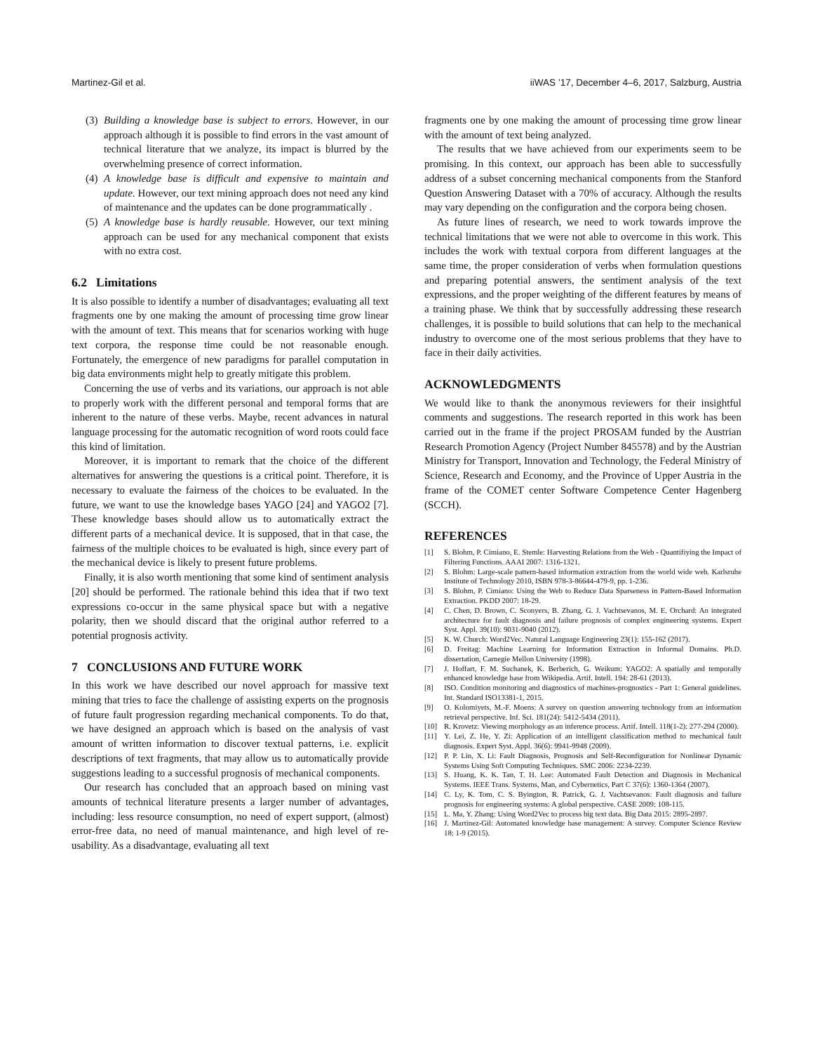Martinez-Gil et al. iiWAS ’17, December 4–6, 2017, Salzburg, Austria
(3)
Building a knowledge base is subject to errors. However, in our approach although it is possible to find errors in the vast amount of technical literature that we analyze, its impact is blurred by the overwhelming presence of correct information.
(4)
A knowledge base is difficult and expensive to maintain and update. However, our text mining approach does not need any kind of maintenance and the updates can be done programmatically .
(5)
A knowledge base is hardly reusable. However, our text mining approach can be used for any mechanical component that exists with no extra cost.
6.2 Limitations
It is also possible to identify a number of disadvantages; evaluating all text fragments one by one making the amount of processing time grow linear with the amount of text. This means that for scenarios working with huge text corpora, the response time could be not reasonable enough. Fortunately, the emergence of new paradigms for parallel computation in big data environments might help to greatly mitigate this problem.
Concerning the use of verbs and its variations, our approach is not able to properly work with the different personal and temporal forms that are inherent to the nature of these verbs. Maybe, recent advances in natural language processing for the automatic recognition of word roots could face this kind of limitation.
Moreover, it is important to remark that the choice of the different alternatives for answering the questions is a critical point. Therefore, it is necessary to evaluate the fairness of the choices to be evaluated. In the future, we want to use the knowledge bases YAGO [24] and YAGO2 [7]. These knowledge bases should allow us to automatically extract the different parts of a mechanical device. It is supposed, that in that case, the fairness of the multiple choices to be evaluated is high, since every part of the mechanical device is likely to present future problems.
Finally, it is also worth mentioning that some kind of sentiment analysis [20] should be performed. The rationale behind this idea that if two text expressions co-occur in the same physical space but with a negative polarity, then we should discard that the original author referred to a potential prognosis activity.
7 CONCLUSIONS AND FUTURE WORK
In this work we have described our novel approach for massive text mining that tries to face the challenge of assisting experts on the prognosis of future fault progression regarding mechanical components. To do that, we have designed an approach which is based on the analysis of vast amount of written information to discover textual patterns, i.e. explicit descriptions of text fragments, that may allow us to automatically provide suggestions leading to a successful prognosis of mechanical components.
Our research has concluded that an approach based on mining vast amounts of technical literature presents a larger number of advantages, including: less resource consumption, no need of expert support, (almost) error-free data, no need of manual maintenance, and high level of re-usability. As a disadvantage, evaluating all text
fragments one by one making the amount of processing time grow linear with the amount of text being analyzed.
The results that we have achieved from our experiments seem to be promising. In this context, our approach has been able to successfully address of a subset concerning mechanical components from the Stanford Question Answering Dataset with a 70% of accuracy. Although the results may vary depending on the configuration and the corpora being chosen.
As future lines of research, we need to work towards improve the technical limitations that we were not able to overcome in this work. This includes the work with textual corpora from different languages at the same time, the proper consideration of verbs when formulation questions and preparing potential answers, the sentiment analysis of the text expressions, and the proper weighting of the different features by means of a training phase. We think that by successfully addressing these research challenges, it is possible to build solutions that can help to the mechanical industry to overcome one of the most serious problems that they have to face in their daily activities.
ACKNOWLEDGMENTS
We would like to thank the anonymous reviewers for their insightful comments and suggestions. The research reported in this work has been carried out in the frame if the project PROSAM funded by the Austrian Research Promotion Agency (Project Number 845578) and by the Austrian Ministry for Transport, Innovation and Technology, the Federal Ministry of Science, Research and Economy, and the Province of Upper Austria in the frame of the COMET center Software Competence Center Hagenberg (SCCH).
REFERENCES
[1] S. Blohm, P. Cimiano, E. Stemle: Harvesting Relations from the Web - Quantifiying the Impact of Filtering Functions. AAAI 2007: 1316-1321.
[2] S. Blohm: Large-scale pattern-based information extraction from the world wide web. Karlsruhe Institute of Technology 2010, ISBN 978-3-86644-479-9, pp. 1-236.
[3] S. Blohm, P. Cimiano: Using the Web to Reduce Data Sparseness in Pattern-Based Information Extraction. PKDD 2007: 18-29.
[4] C. Chen, D. Brown, C. Sconyers, B. Zhang, G. J. Vachtsevanos, M. E. Orchard: An integrated architecture for fault diagnosis and failure prognosis of complex engineering systems. Expert Syst. Appl. 39(10): 9031-9040 (2012).
[5] K. W. Church: Word2Vec. Natural Language Engineering 23(1): 155-162 (2017).
[6] D. Freitag: Machine Learning for Information Extraction in Informal Domains. Ph.D. dissertation, Carnegie Mellon University (1998).
[7] J. Hoffart, F. M. Suchanek, K. Berberich, G. Weikum: YAGO2: A spatially and temporally enhanced knowledge base from Wikipedia. Artif. Intell. 194: 28-61 (2013).
[8] ISO. Condition monitoring and diagnostics of machines-prognostics - Part 1: General guidelines. Int. Standard ISO13381-1, 2015.
[9] O. Kolomiyets, M.-F. Moens: A survey on question answering technology from an information retrieval perspective. Inf. Sci. 181(24): 5412-5434 (2011).
[10] R. Krovetz: Viewing morphology as an inference process. Artif. Intell. 118(1-2): 277-294 (2000).
[11] Y. Lei, Z. He, Y. Zi: Application of an intelligent classification method to mechanical fault diagnosis. Expert Syst. Appl. 36(6): 9941-9948 (2009).
[12] P. P. Lin, X. Li: Fault Diagnosis, Prognosis and Self-Reconfiguration for Nonlinear Dynamic Systems Using Soft Computing Techniques. SMC 2006: 2234-2239.
[13] S. Huang, K. K. Tan, T. H. Lee: Automated Fault Detection and Diagnosis in Mechanical Systems. IEEE Trans. Systems, Man, and Cybernetics, Part C 37(6): 1360-1364 (2007).
[14] C. Ly, K. Tom, C. S. Byington, R. Patrick, G. J. Vachtsevanos: Fault diagnosis and failure prognosis for engineering systems: A global perspective. CASE 2009: 108-115.
[15] L. Ma, Y. Zhang: Using Word2Vec to process big text data. Big Data 2015: 2895-2897.
[16] J. Martinez-Gil: Automated knowledge base management: A survey. Computer Science Review 18: 1-9 (2015).